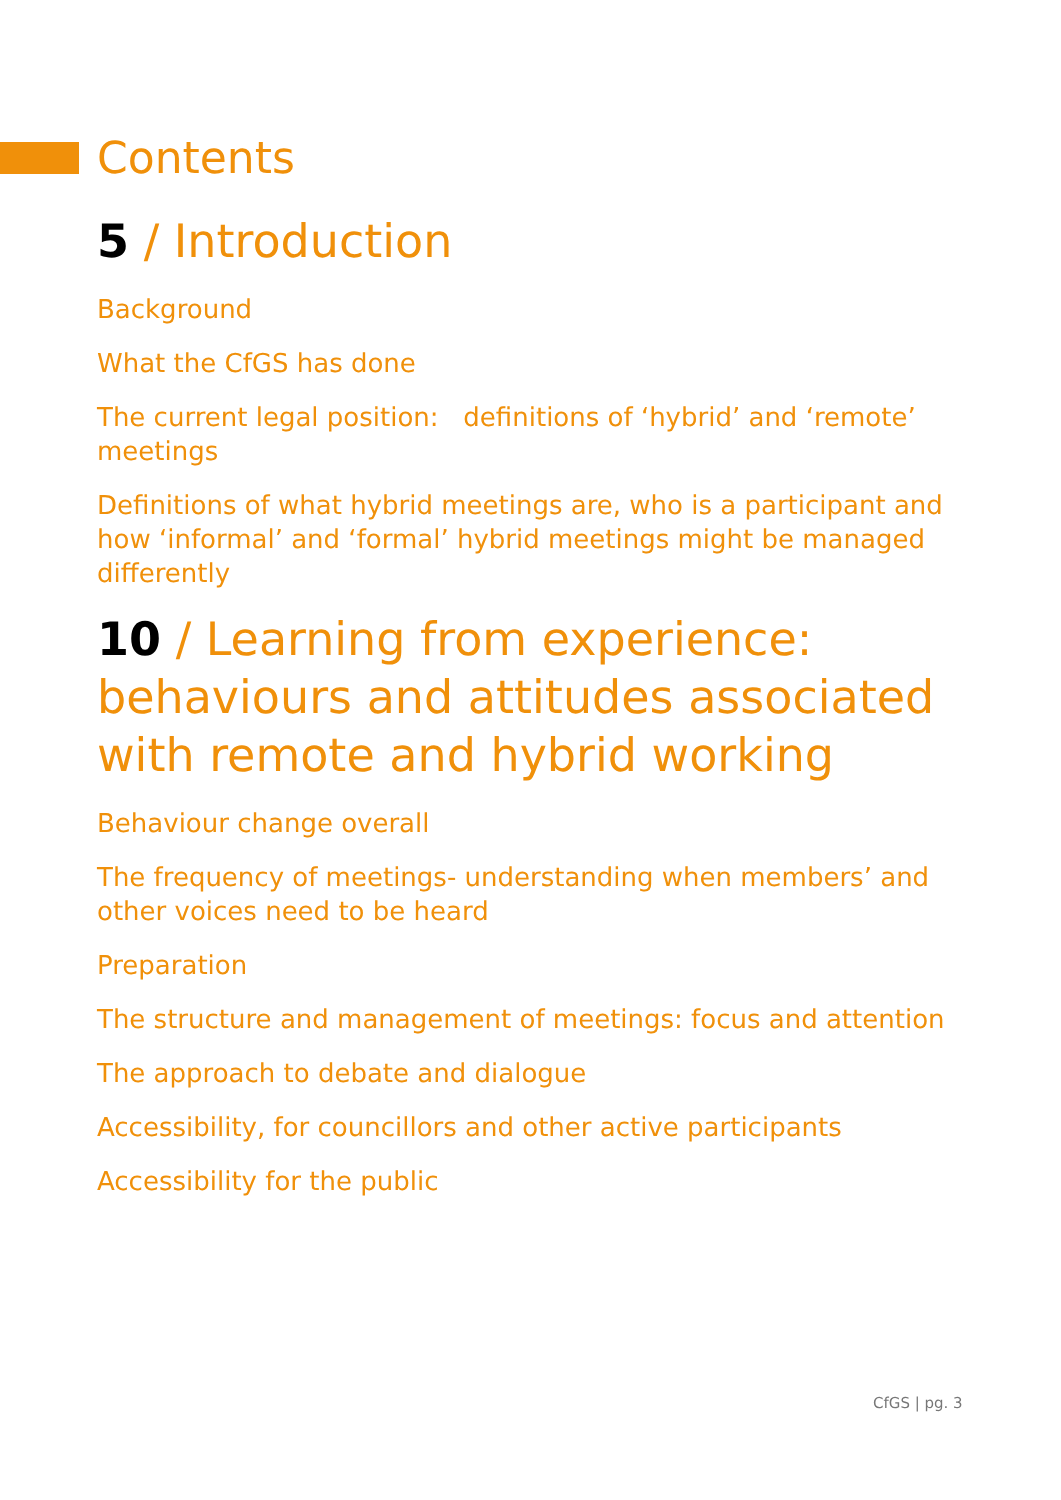Contents
5 / Introduction
Background
What the CfGS has done
The current legal position: definitions of ‘hybrid’ and ‘remote’ meetings
Definitions of what hybrid meetings are, who is a participant and how ‘informal’ and ‘formal’ hybrid meetings might be managed differently
10 / Learning from experience: behaviours and attitudes associated with remote and hybrid working
Behaviour change overall
The frequency of meetings- understanding when members’ and other voices need to be heard
Preparation
The structure and management of meetings: focus and attention
The approach to debate and dialogue
Accessibility, for councillors and other active participants
Accessibility for the public
CfGS | pg. 3